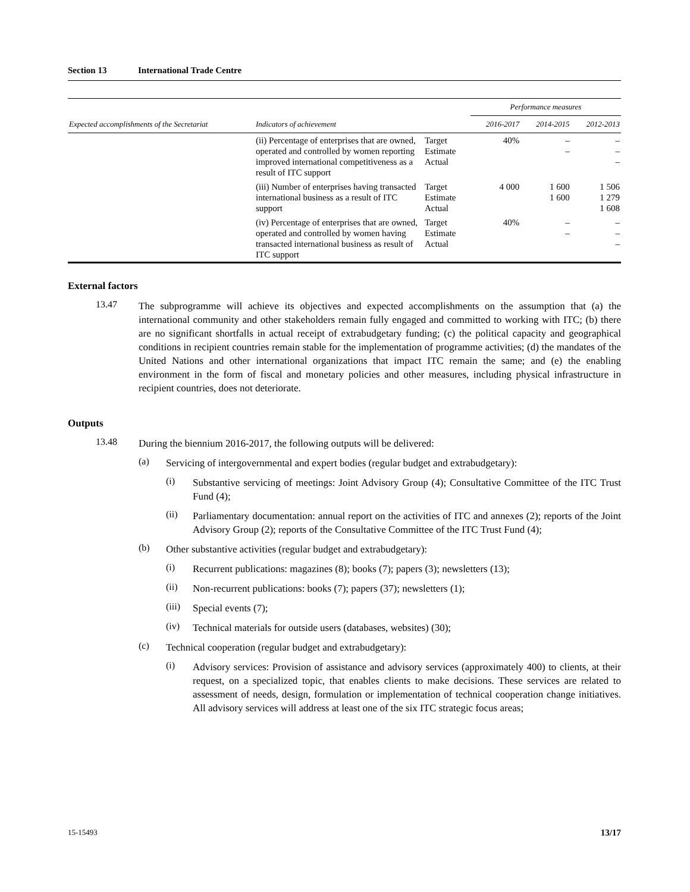Section 13 International Trade Centre
| Expected accomplishments of the Secretariat | Indicators of achievement | | Performance measures | | |
| --- | --- | --- | --- | --- | --- |
| | | | 2016-2017 | 2014-2015 | 2012-2013 |
| | (ii) Percentage of enterprises that are owned, operated and controlled by women reporting improved international competitiveness as a result of ITC support | Target Estimate Actual | 40% | – – | – – – |
| | (iii) Number of enterprises having transacted international business as a result of ITC support | Target Estimate Actual | 4 000 | 1 600 1 600 | 1 506 1 279 1 608 |
| | (iv) Percentage of enterprises that are owned, operated and controlled by women having transacted international business as result of ITC support | Target Estimate Actual | 40% | – – | – – – |
External factors
13.47
The subprogramme will achieve its objectives and expected accomplishments on the assumption that (a) the international community and other stakeholders remain fully engaged and committed to working with ITC; (b) there are no significant shortfalls in actual receipt of extrabudgetary funding; (c) the political capacity and geographical conditions in recipient countries remain stable for the implementation of programme activities; (d) the mandates of the United Nations and other international organizations that impact ITC remain the same; and (e) the enabling environment in the form of fiscal and monetary policies and other measures, including physical infrastructure in recipient countries, does not deteriorate.
Outputs
13.48
During the biennium 2016-2017, the following outputs will be delivered:
(a)
Servicing of intergovernmental and expert bodies (regular budget and extrabudgetary):
(i)
Substantive servicing of meetings: Joint Advisory Group (4); Consultative Committee of the ITC Trust Fund (4);
(ii)
Parliamentary documentation: annual report on the activities of ITC and annexes (2); reports of the Joint Advisory Group (2); reports of the Consultative Committee of the ITC Trust Fund (4);
(b)
Other substantive activities (regular budget and extrabudgetary):
(i)
Recurrent publications: magazines (8); books (7); papers (3); newsletters (13);
(ii)
Non-recurrent publications: books (7); papers (37); newsletters (1);
(iii)
Special events (7);
(iv)
Technical materials for outside users (databases, websites) (30);
(c)
Technical cooperation (regular budget and extrabudgetary):
(i)
Advisory services: Provision of assistance and advisory services (approximately 400) to clients, at their request, on a specialized topic, that enables clients to make decisions. These services are related to assessment of needs, design, formulation or implementation of technical cooperation change initiatives. All advisory services will address at least one of the six ITC strategic focus areas;
15-15493 13/17